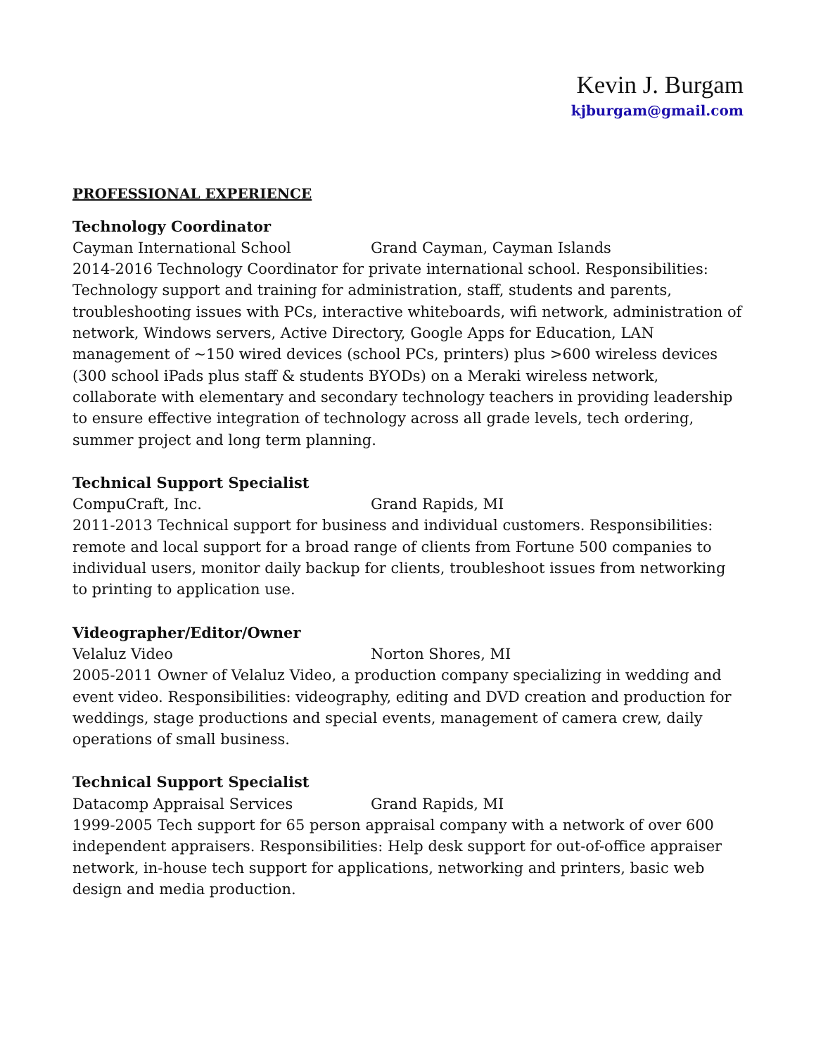Kevin J. Burgam
kjburgam@gmail.com
PROFESSIONAL EXPERIENCE
Technology Coordinator
Cayman International School Grand Cayman, Cayman Islands
2014-2016 Technology Coordinator for private international school. Responsibilities: Technology support and training for administration, staff, students and parents, troubleshooting issues with PCs, interactive whiteboards, wifi network, administration of network, Windows servers, Active Directory, Google Apps for Education, LAN management of ~150 wired devices (school PCs, printers) plus >600 wireless devices (300 school iPads plus staff & students BYODs) on a Meraki wireless network, collaborate with elementary and secondary technology teachers in providing leadership to ensure effective integration of technology across all grade levels, tech ordering, summer project and long term planning.
Technical Support Specialist
CompuCraft, Inc. Grand Rapids, MI
2011-2013 Technical support for business and individual customers. Responsibilities: remote and local support for a broad range of clients from Fortune 500 companies to individual users, monitor daily backup for clients, troubleshoot issues from networking to printing to application use.
Videographer/Editor/Owner
Velaluz Video Norton Shores, MI
2005-2011 Owner of Velaluz Video, a production company specializing in wedding and event video. Responsibilities: videography, editing and DVD creation and production for weddings, stage productions and special events, management of camera crew, daily operations of small business.
Technical Support Specialist
Datacomp Appraisal Services Grand Rapids, MI
1999-2005 Tech support for 65 person appraisal company with a network of over 600 independent appraisers. Responsibilities: Help desk support for out-of-office appraiser network, in-house tech support for applications, networking and printers, basic web design and media production.